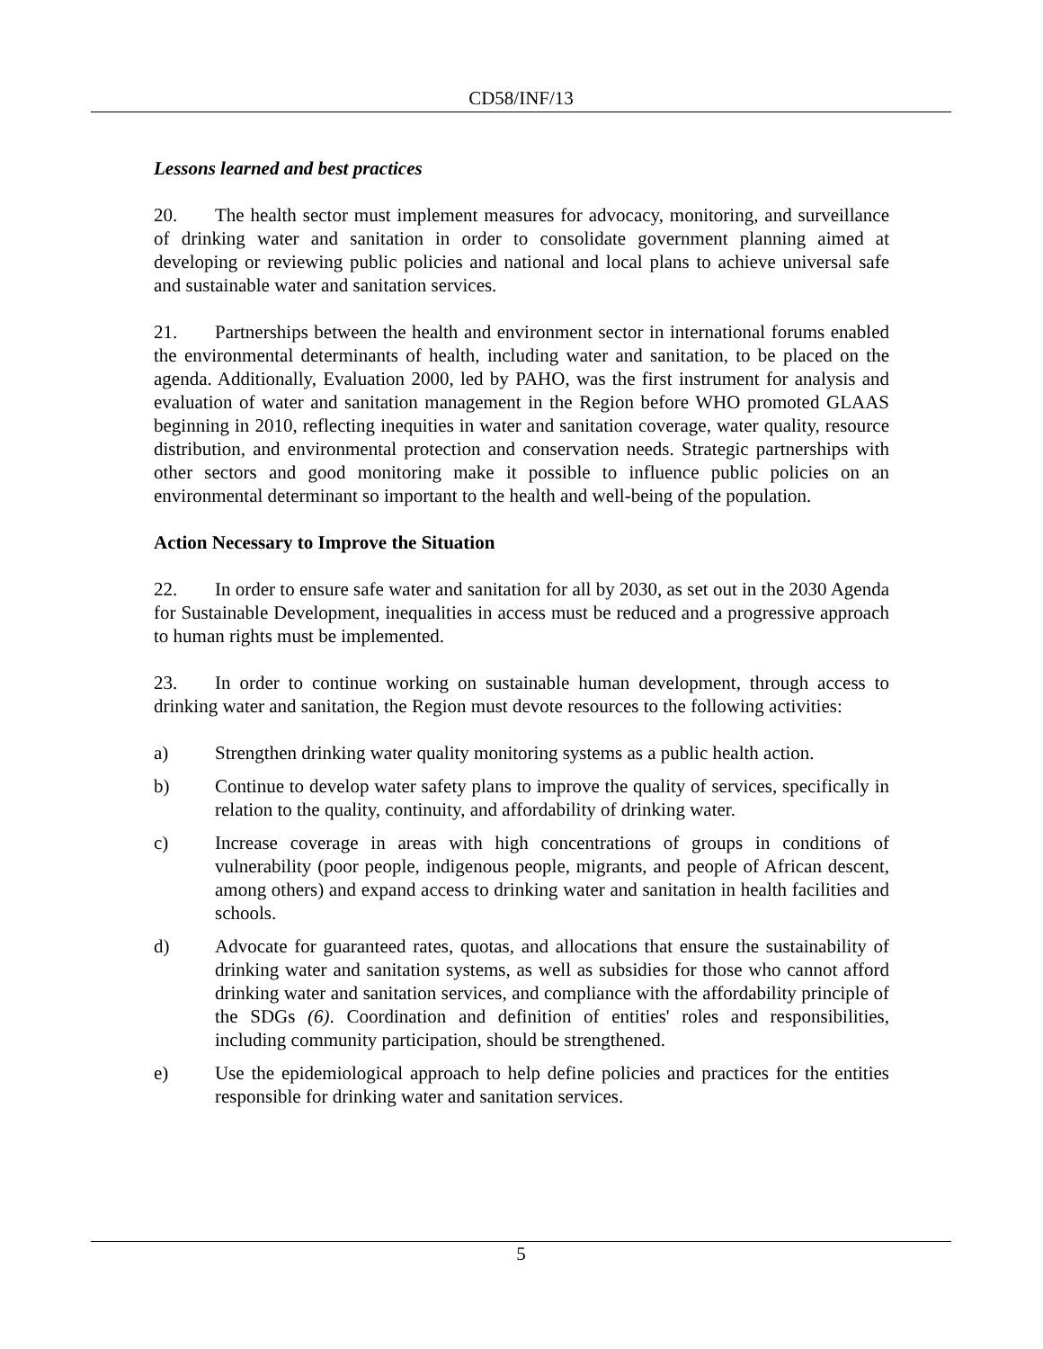CD58/INF/13
Lessons learned and best practices
20. The health sector must implement measures for advocacy, monitoring, and surveillance of drinking water and sanitation in order to consolidate government planning aimed at developing or reviewing public policies and national and local plans to achieve universal safe and sustainable water and sanitation services.
21. Partnerships between the health and environment sector in international forums enabled the environmental determinants of health, including water and sanitation, to be placed on the agenda. Additionally, Evaluation 2000, led by PAHO, was the first instrument for analysis and evaluation of water and sanitation management in the Region before WHO promoted GLAAS beginning in 2010, reflecting inequities in water and sanitation coverage, water quality, resource distribution, and environmental protection and conservation needs. Strategic partnerships with other sectors and good monitoring make it possible to influence public policies on an environmental determinant so important to the health and well-being of the population.
Action Necessary to Improve the Situation
22. In order to ensure safe water and sanitation for all by 2030, as set out in the 2030 Agenda for Sustainable Development, inequalities in access must be reduced and a progressive approach to human rights must be implemented.
23. In order to continue working on sustainable human development, through access to drinking water and sanitation, the Region must devote resources to the following activities:
a) Strengthen drinking water quality monitoring systems as a public health action.
b) Continue to develop water safety plans to improve the quality of services, specifically in relation to the quality, continuity, and affordability of drinking water.
c) Increase coverage in areas with high concentrations of groups in conditions of vulnerability (poor people, indigenous people, migrants, and people of African descent, among others) and expand access to drinking water and sanitation in health facilities and schools.
d) Advocate for guaranteed rates, quotas, and allocations that ensure the sustainability of drinking water and sanitation systems, as well as subsidies for those who cannot afford drinking water and sanitation services, and compliance with the affordability principle of the SDGs (6). Coordination and definition of entities' roles and responsibilities, including community participation, should be strengthened.
e) Use the epidemiological approach to help define policies and practices for the entities responsible for drinking water and sanitation services.
5